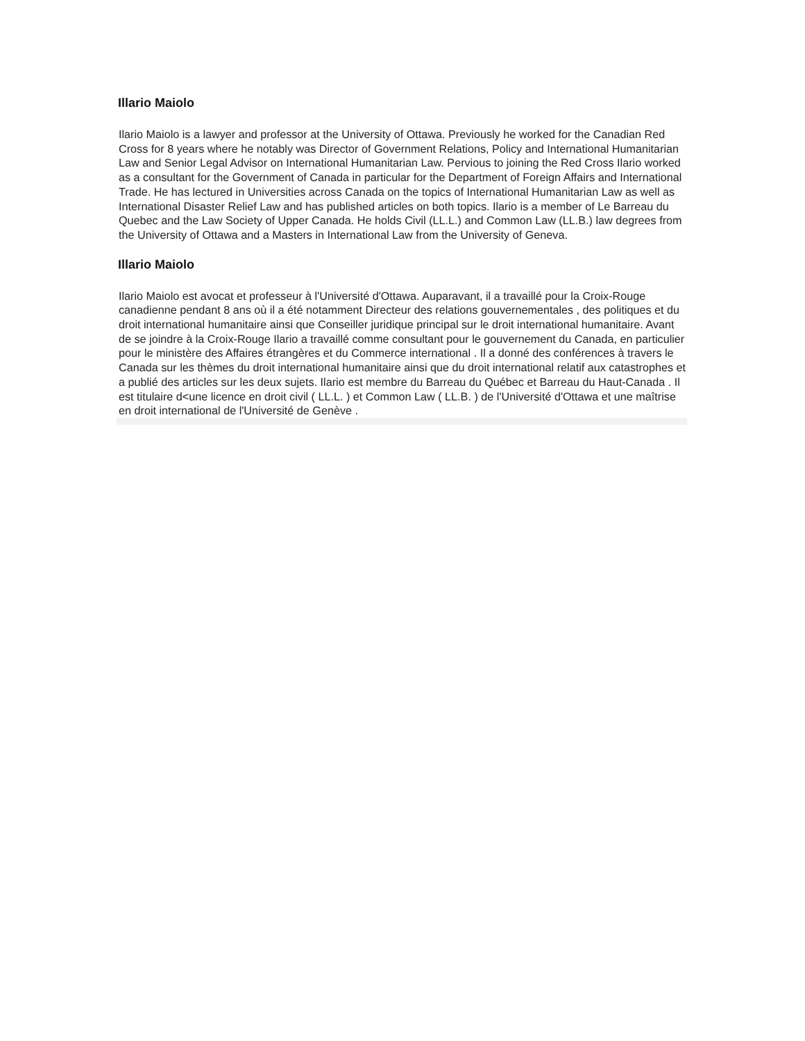Illario Maiolo
Ilario Maiolo is a lawyer and professor at the University of Ottawa. Previously he worked for the Canadian Red Cross for 8 years where he notably was Director of Government Relations, Policy and International Humanitarian Law and Senior Legal Advisor on International Humanitarian Law. Pervious to joining the Red Cross Ilario worked as a consultant for the Government of Canada in particular for the Department of Foreign Affairs and International Trade. He has lectured in Universities across Canada on the topics of International Humanitarian Law as well as International Disaster Relief Law and has published articles on both topics. Ilario is a member of Le Barreau du Quebec and the Law Society of Upper Canada. He holds Civil (LL.L.) and Common Law (LL.B.) law degrees from the University of Ottawa and a Masters in International Law from the University of Geneva.
Illario Maiolo
Ilario Maiolo est avocat et professeur à l'Université d'Ottawa. Auparavant, il a travaillé pour la Croix-Rouge canadienne pendant 8 ans où il a été notamment Directeur des relations gouvernementales , des politiques et du droit international humanitaire ainsi que Conseiller juridique principal sur le droit international humanitaire. Avant de se joindre à la Croix-Rouge Ilario a travaillé comme consultant pour le gouvernement du Canada, en particulier pour le ministère des Affaires étrangères et du Commerce international . Il a donné des conférences à travers le Canada sur les thèmes du droit international humanitaire ainsi que du droit international relatif aux catastrophes et a publié des articles sur les deux sujets. Ilario est membre du Barreau du Québec et Barreau du Haut-Canada . Il est titulaire d<une licence en droit civil ( LL.L. ) et Common Law ( LL.B. ) de l'Université d'Ottawa et une maîtrise en droit international de l'Université de Genève .